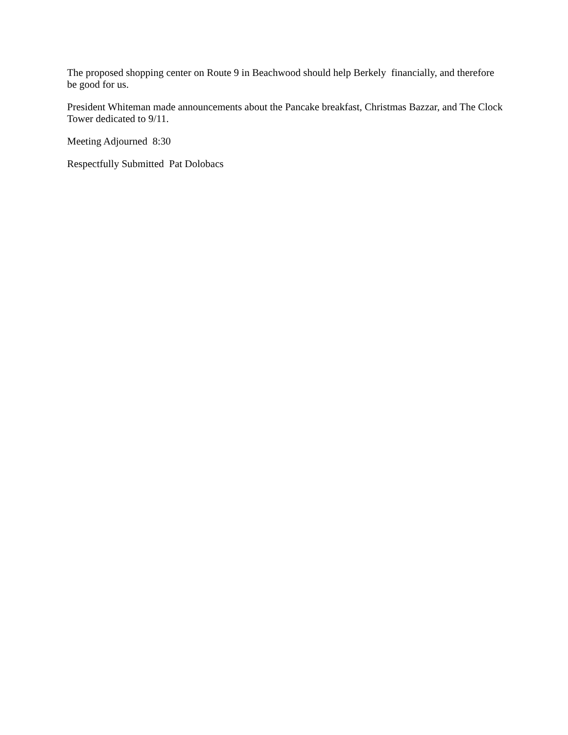The proposed shopping center on Route 9 in Beachwood should help Berkely financially, and therefore be good for us.
President Whiteman made announcements about the Pancake breakfast, Christmas Bazzar, and The Clock Tower dedicated to 9/11.
Meeting Adjourned 8:30
Respectfully Submitted Pat Dolobacs